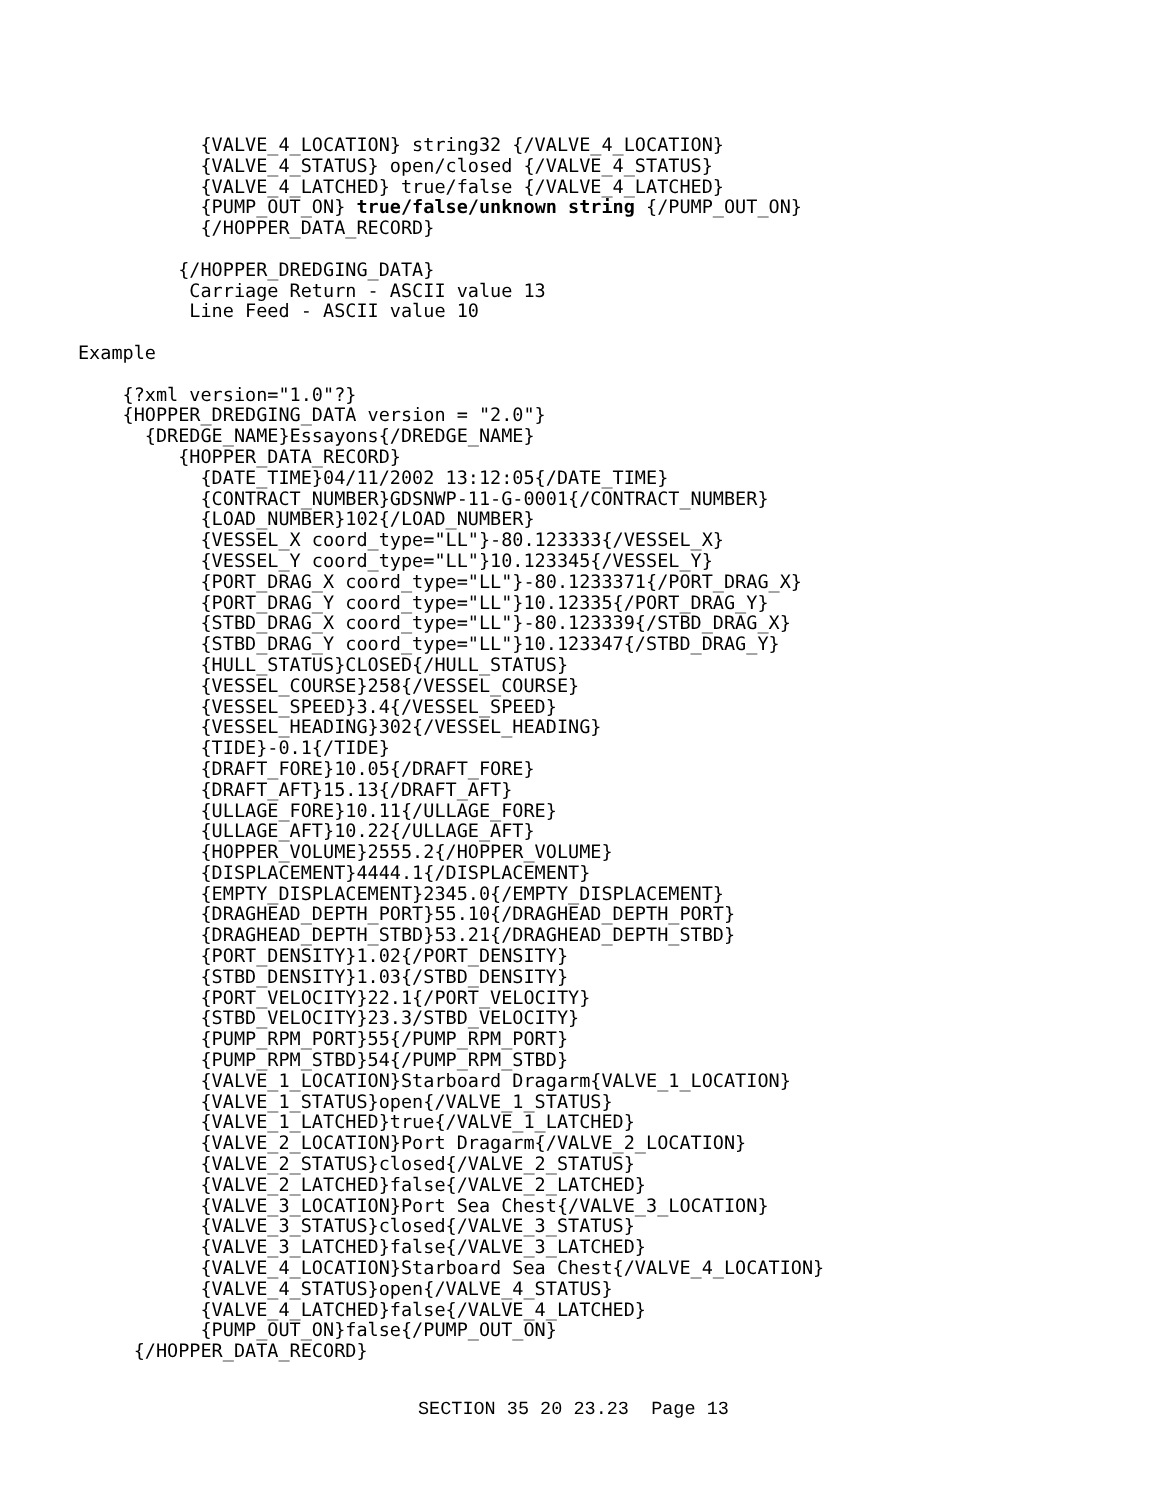{VALVE_4_LOCATION} string32 {/VALVE_4_LOCATION}
                  {VALVE_4_STATUS} open/closed {/VALVE_4_STATUS}
                  {VALVE_4_LATCHED} true/false {/VALVE_4_LATCHED}
                  {PUMP_OUT_ON} true/false/unknown string {/PUMP_OUT_ON}
                  {/HOPPER_DATA_RECORD}

                {/HOPPER_DREDGING_DATA}
                 Carriage Return - ASCII value 13
                 Line Feed - ASCII value 10

       Example

           {?xml version="1.0"?}
           {HOPPER_DREDGING_DATA version = "2.0"}
             {DREDGE_NAME}Essayons{/DREDGE_NAME}
                {HOPPER_DATA_RECORD}
                  {DATE_TIME}04/11/2002 13:12:05{/DATE_TIME}
                  {CONTRACT_NUMBER}GDSNWP-11-G-0001{/CONTRACT_NUMBER}
                  {LOAD_NUMBER}102{/LOAD_NUMBER}
                  {VESSEL_X coord_type="LL"}-80.123333{/VESSEL_X}
                  {VESSEL_Y coord_type="LL"}10.123345{/VESSEL_Y}
                  {PORT_DRAG_X coord_type="LL"}-80.1233371{/PORT_DRAG_X}
                  {PORT_DRAG_Y coord_type="LL"}10.12335{/PORT_DRAG_Y}
                  {STBD_DRAG_X coord_type="LL"}-80.123339{/STBD_DRAG_X}
                  {STBD_DRAG_Y coord_type="LL"}10.123347{/STBD_DRAG_Y}
                  {HULL_STATUS}CLOSED{/HULL_STATUS}
                  {VESSEL_COURSE}258{/VESSEL_COURSE}
                  {VESSEL_SPEED}3.4{/VESSEL_SPEED}
                  {VESSEL_HEADING}302{/VESSEL_HEADING}
                  {TIDE}-0.1{/TIDE}
                  {DRAFT_FORE}10.05{/DRAFT_FORE}
                  {DRAFT_AFT}15.13{/DRAFT_AFT}
                  {ULLAGE_FORE}10.11{/ULLAGE_FORE}
                  {ULLAGE_AFT}10.22{/ULLAGE_AFT}
                  {HOPPER_VOLUME}2555.2{/HOPPER_VOLUME}
                  {DISPLACEMENT}4444.1{/DISPLACEMENT}
                  {EMPTY_DISPLACEMENT}2345.0{/EMPTY_DISPLACEMENT}
                  {DRAGHEAD_DEPTH_PORT}55.10{/DRAGHEAD_DEPTH_PORT}
                  {DRAGHEAD_DEPTH_STBD}53.21{/DRAGHEAD_DEPTH_STBD}
                  {PORT_DENSITY}1.02{/PORT_DENSITY}
                  {STBD_DENSITY}1.03{/STBD_DENSITY}
                  {PORT_VELOCITY}22.1{/PORT_VELOCITY}
                  {STBD_VELOCITY}23.3/STBD_VELOCITY}
                  {PUMP_RPM_PORT}55{/PUMP_RPM_PORT}
                  {PUMP_RPM_STBD}54{/PUMP_RPM_STBD}
                  {VALVE_1_LOCATION}Starboard Dragarm{VALVE_1_LOCATION}
                  {VALVE_1_STATUS}open{/VALVE_1_STATUS}
                  {VALVE_1_LATCHED}true{/VALVE_1_LATCHED}
                  {VALVE_2_LOCATION}Port Dragarm{/VALVE_2_LOCATION}
                  {VALVE_2_STATUS}closed{/VALVE_2_STATUS}
                  {VALVE_2_LATCHED}false{/VALVE_2_LATCHED}
                  {VALVE_3_LOCATION}Port Sea Chest{/VALVE_3_LOCATION}
                  {VALVE_3_STATUS}closed{/VALVE_3_STATUS}
                  {VALVE_3_LATCHED}false{/VALVE_3_LATCHED}
                  {VALVE_4_LOCATION}Starboard Sea Chest{/VALVE_4_LOCATION}
                  {VALVE_4_STATUS}open{/VALVE_4_STATUS}
                  {VALVE_4_LATCHED}false{/VALVE_4_LATCHED}
                  {PUMP_OUT_ON}false{/PUMP_OUT_ON}
            {/HOPPER_DATA_RECORD}
SECTION 35 20 23.23 Page 13